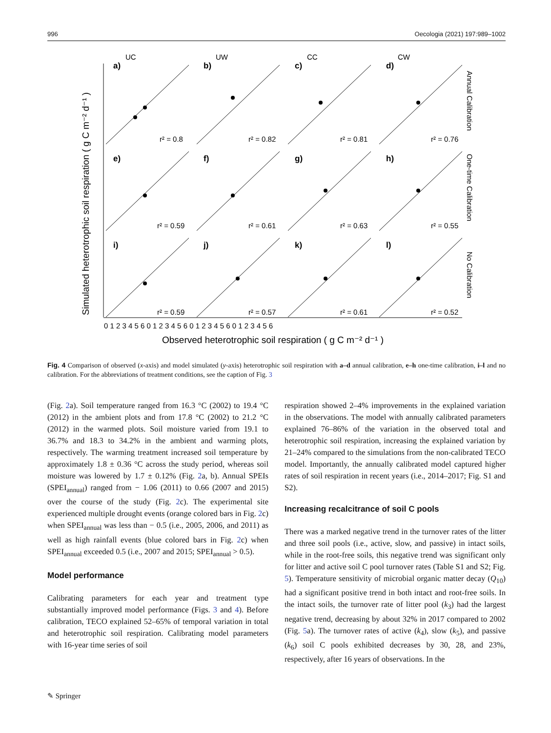996 Oecologia (2021) 197:989–1002
UC
UW
CC
CW
a)
b)
c)
d)
e)
f)
g)
h)
i)
j)
k)
l)
r² = 0.8
r² = 0.82
r² = 0.81
r² = 0.76
r² = 0.59
r² = 0.61
r² = 0.63
r² = 0.55
r² = 0.59
r² = 0.57
r² = 0.61
r² = 0.52
0 1 2 3 4 5 6 0 1 2 3 4 5 6 0 1 2 3 4 5 6 0 1 2 3 4 5 6
Observed heterotrophic soil respiration ( g C m⁻² d⁻¹ )
Simulated heterotrophic soil respiration ( g C m⁻² d⁻¹ )
Annual Calibration
One-time Calibration
No Calibration
Fig. 4 Comparison of observed (x-axis) and model simulated (y-axis) heterotrophic soil respiration with a–d annual calibration, e–h one-time calibration, i–l and no calibration. For the abbreviations of treatment conditions, see the caption of Fig. 3
(Fig. 2a). Soil temperature ranged from 16.3 °C (2002) to 19.4 °C (2012) in the ambient plots and from 17.8 °C (2002) to 21.2 °C (2012) in the warmed plots. Soil moisture varied from 19.1 to 36.7% and 18.3 to 34.2% in the ambient and warming plots, respectively. The warming treatment increased soil temperature by approximately 1.8 ± 0.36 °C across the study period, whereas soil moisture was lowered by 1.7 ± 0.12% (Fig. 2a, b). Annual SPEIs (SPEI<sub>annual</sub>) ranged from − 1.06 (2011) to 0.66 (2007 and 2015) over the course of the study (Fig. 2c). The experimental site experienced multiple drought events (orange colored bars in Fig. 2c) when SPEI<sub>annual</sub> was less than − 0.5 (i.e., 2005, 2006, and 2011) as well as high rainfall events (blue colored bars in Fig. 2c) when SPEI<sub>annual</sub> exceeded 0.5 (i.e., 2007 and 2015; SPEI<sub>annual</sub> > 0.5).
Model performance
Calibrating parameters for each year and treatment type substantially improved model performance (Figs. 3 and 4). Before calibration, TECO explained 52–65% of temporal variation in total and heterotrophic soil respiration. Calibrating model parameters with 16-year time series of soil
respiration showed 2–4% improvements in the explained variation in the observations. The model with annually calibrated parameters explained 76–86% of the variation in the observed total and heterotrophic soil respiration, increasing the explained variation by 21–24% compared to the simulations from the non-calibrated TECO model. Importantly, the annually calibrated model captured higher rates of soil respiration in recent years (i.e., 2014–2017; Fig. S1 and S2).
Increasing recalcitrance of soil C pools
There was a marked negative trend in the turnover rates of the litter and three soil pools (i.e., active, slow, and passive) in intact soils, while in the root-free soils, this negative trend was significant only for litter and active soil C pool turnover rates (Table S1 and S2; Fig. 5). Temperature sensitivity of microbial organic matter decay (Q<sub>10</sub>) had a significant positive trend in both intact and root-free soils. In the intact soils, the turnover rate of litter pool (k<sub>3</sub>) had the largest negative trend, decreasing by about 32% in 2017 compared to 2002 (Fig. 5a). The turnover rates of active (k<sub>4</sub>), slow (k<sub>5</sub>), and passive (k<sub>6</sub>) soil C pools exhibited decreases by 30, 28, and 23%, respectively, after 16 years of observations. In the
✎ Springer